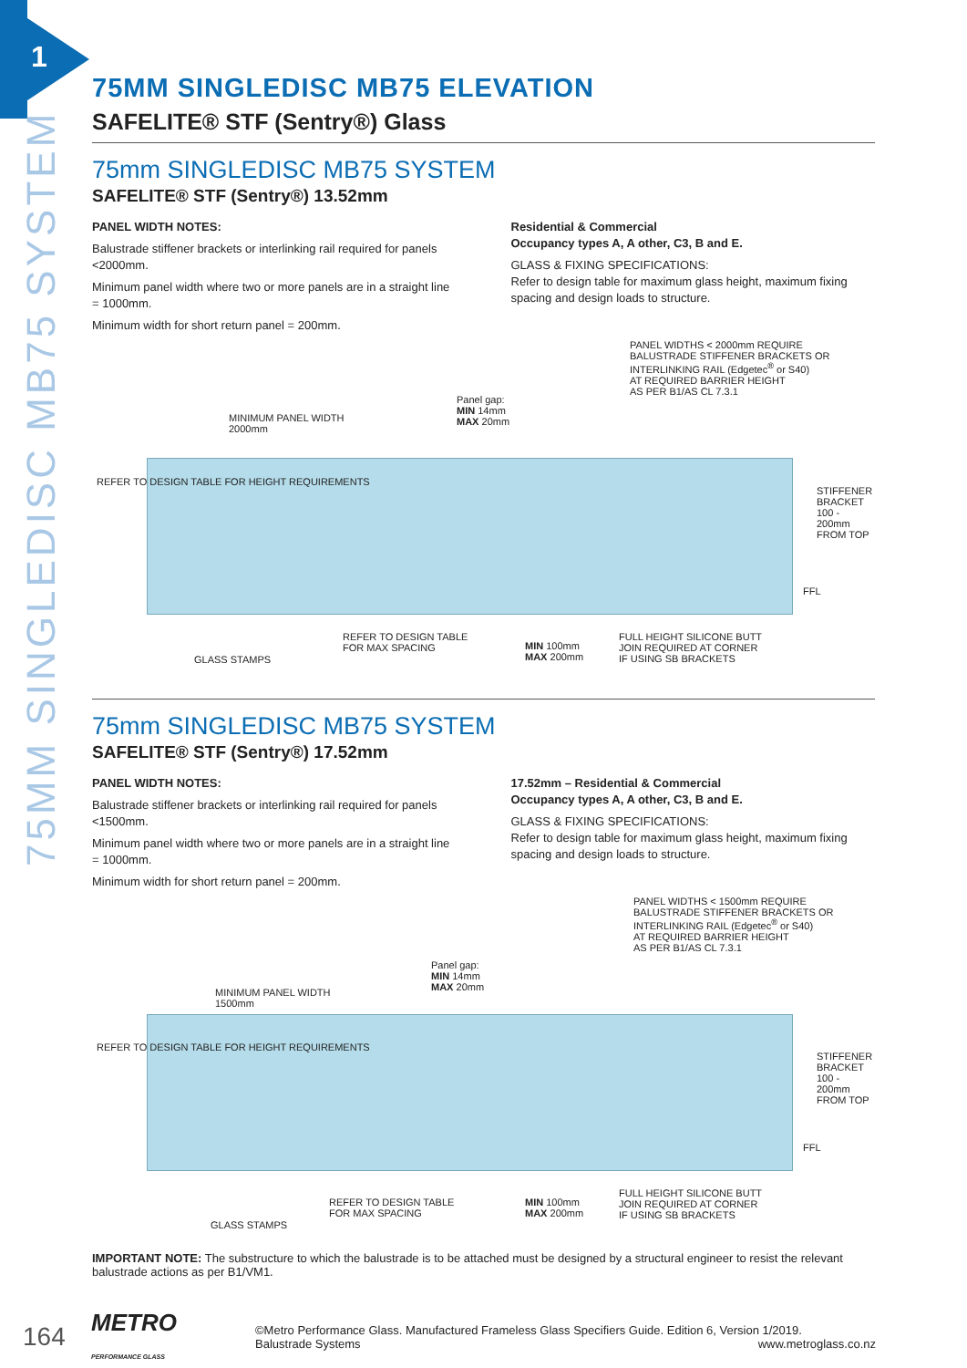1
75MM SINGLEDISC MB75 SYSTEM
75MM SINGLEDISC MB75 ELEVATION
SAFELITE® STF (Sentry®) Glass
75mm SINGLEDISC MB75 SYSTEM
SAFELITE® STF (Sentry®) 13.52mm
PANEL WIDTH NOTES:
Balustrade stiffener brackets or interlinking rail required for panels <2000mm.
Minimum panel width where two or more panels are in a straight line = 1000mm.
Minimum width for short return panel = 200mm.
Residential & Commercial
Occupancy types A, A other, C3, B and E.
GLASS & FIXING SPECIFICATIONS:
Refer to design table for maximum glass height, maximum fixing spacing and design loads to structure.
PANEL WIDTHS < 2000mm REQUIRE
BALUSTRADE STIFFENER BRACKETS OR
INTERLINKING RAIL (Edgetec<sup>®</sup> or S40)
AT REQUIRED BARRIER HEIGHT
AS PER B1/AS CL 7.3.1
Panel gap:
MIN 14mm
MAX 20mm
MINIMUM PANEL WIDTH
2000mm
REFER TO DESIGN TABLE FOR HEIGHT REQUIREMENTS
STIFFENER BRACKET 100 - 200mm FROM TOP
FFL
REFER TO DESIGN TABLE
FOR MAX SPACING
MIN 100mm
MAX 200mm
FULL HEIGHT SILICONE BUTT
JOIN REQUIRED AT CORNER
IF USING SB BRACKETS
GLASS STAMPS
75mm SINGLEDISC MB75 SYSTEM
SAFELITE® STF (Sentry®) 17.52mm
PANEL WIDTH NOTES:
Balustrade stiffener brackets or interlinking rail required for panels <1500mm.
Minimum panel width where two or more panels are in a straight line = 1000mm.
Minimum width for short return panel = 200mm.
17.52mm – Residential & Commercial
Occupancy types A, A other, C3, B and E.
GLASS & FIXING SPECIFICATIONS:
Refer to design table for maximum glass height, maximum fixing spacing and design loads to structure.
PANEL WIDTHS < 1500mm REQUIRE
BALUSTRADE STIFFENER BRACKETS OR
INTERLINKING RAIL (Edgetec<sup>®</sup> or S40)
AT REQUIRED BARRIER HEIGHT
AS PER B1/AS CL 7.3.1
Panel gap:
MIN 14mm
MAX 20mm
MINIMUM PANEL WIDTH
1500mm
REFER TO DESIGN TABLE FOR HEIGHT REQUIREMENTS
STIFFENER BRACKET 100 - 200mm FROM TOP
FFL
REFER TO DESIGN TABLE
FOR MAX SPACING
MIN 100mm
MAX 200mm
FULL HEIGHT SILICONE BUTT
JOIN REQUIRED AT CORNER
IF USING SB BRACKETS
GLASS STAMPS
IMPORTANT NOTE: The substructure to which the balustrade is to be attached must be designed by a structural engineer to resist the relevant balustrade actions as per B1/VM1.
164 METRO
PERFORMANCE GLASS
©Metro Performance Glass. Manufactured Frameless Glass Specifiers Guide. Edition 6, Version 1/2019.
Balustrade Systems www.metroglass.co.nz